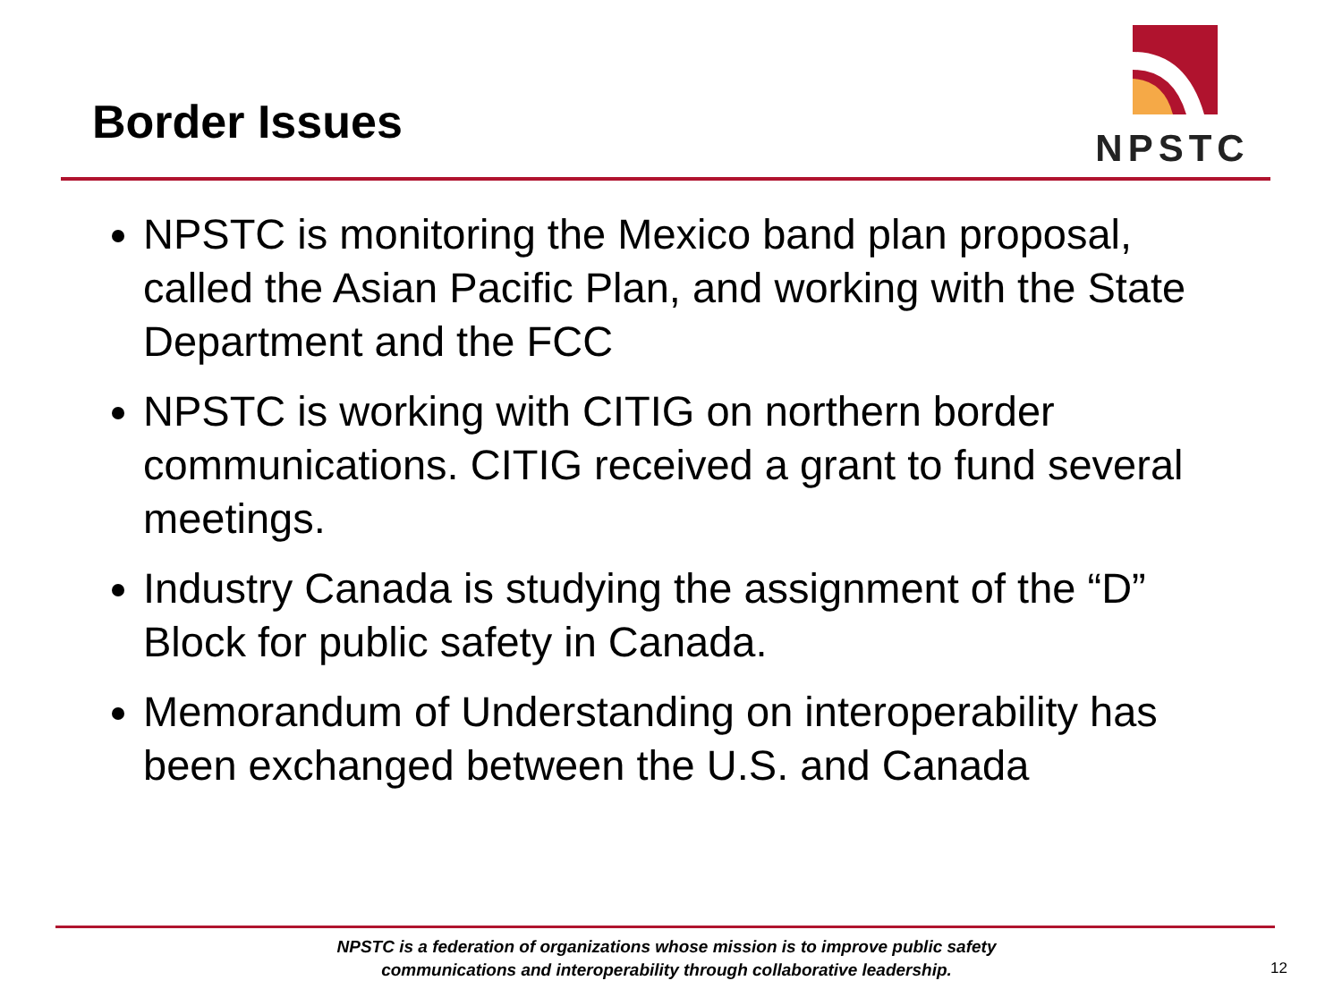Border Issues
NPSTC
NPSTC is monitoring the Mexico band plan proposal, called the Asian Pacific Plan, and working with the State Department and the FCC
NPSTC is working with CITIG on northern border communications. CITIG received a grant to fund several meetings.
Industry Canada is studying the assignment of the “D” Block for public safety in Canada.
Memorandum of Understanding on interoperability has been exchanged between the U.S. and Canada
NPSTC is a federation of organizations whose mission is to improve public safety communications and interoperability through collaborative leadership.
12